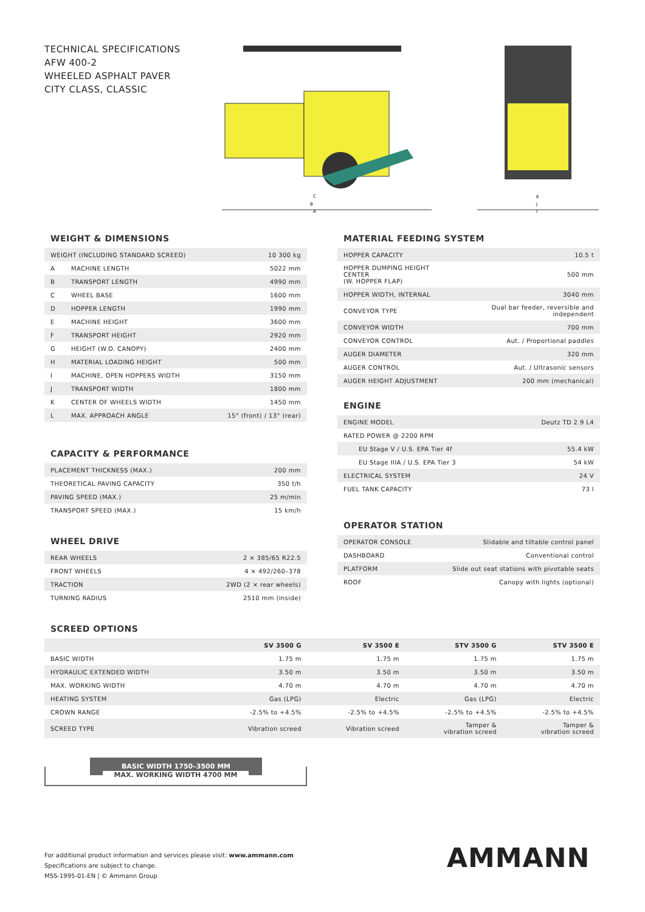TECHNICAL SPECIFICATIONS
AFW 400-2
WHEELED ASPHALT PAVER
CITY CLASS, CLASSIC
C
B
A
K
J
I
WEIGHT & DIMENSIONS
| WEIGHT (INCLUDING STANDARD SCREED) | | 10 300 kg |
| A | MACHINE LENGTH | 5022 mm |
| B | TRANSPORT LENGTH | 4990 mm |
| C | WHEEL BASE | 1600 mm |
| D | HOPPER LENGTH | 1990 mm |
| E | MACHINE HEIGHT | 3600 mm |
| F | TRANSPORT HEIGHT | 2920 mm |
| G | HEIGHT (W.O. CANOPY) | 2400 mm |
| H | MATERIAL LOADING HEIGHT | 500 mm |
| I | MACHINE, OPEN HOPPERS WIDTH | 3150 mm |
| J | TRANSPORT WIDTH | 1800 mm |
| K | CENTER OF WHEELS WIDTH | 1450 mm |
| L | MAX. APPROACH ANGLE | 15° (front) / 13° (rear) |
CAPACITY & PERFORMANCE
| PLACEMENT THICKNESS (MAX.) | 200 mm |
| THEORETICAL PAVING CAPACITY | 350 t/h |
| PAVING SPEED (MAX.) | 25 m/min |
| TRANSPORT SPEED (MAX.) | 15 km/h |
WHEEL DRIVE
| REAR WHEELS | 2 × 385/65 R22.5 |
| FRONT WHEELS | 4 × 492/260–378 |
| TRACTION | 2WD (2 × rear wheels) |
| TURNING RADIUS | 2510 mm (inside) |
MATERIAL FEEDING SYSTEM
| HOPPER CAPACITY | 10.5 t |
| HOPPER DUMPING HEIGHT CENTER (W. HOPPER FLAP) | 500 mm |
| HOPPER WIDTH, INTERNAL | 3040 mm |
| CONVEYOR TYPE | Dual bar feeder, reversible and independent |
| CONVEYOR WIDTH | 700 mm |
| CONVEYOR CONTROL | Aut. / Proportional paddles |
| AUGER DIAMETER | 320 mm |
| AUGER CONTROL | Aut. / Ultrasonic sensors |
| AUGER HEIGHT ADJUSTMENT | 200 mm (mechanical) |
ENGINE
| ENGINE MODEL | Deutz TD 2.9 L4 |
| RATED POWER @ 2200 RPM | |
| EU Stage V / U.S. EPA Tier 4f | 55.4 kW |
| EU Stage IIIA / U.S. EPA Tier 3 | 54 kW |
| ELECTRICAL SYSTEM | 24 V |
| FUEL TANK CAPACITY | 73 l |
OPERATOR STATION
| OPERATOR CONSOLE | Slidable and tiltable control panel |
| DASHBOARD | Conventional control |
| PLATFORM | Slide out seat stations with pivotable seats |
| ROOF | Canopy with lights (optional) |
SCREED OPTIONS
| | SV 3500 G | SV 3500 E | STV 3500 G | STV 3500 E |
| --- | --- | --- | --- | --- |
| BASIC WIDTH | 1.75 m | 1.75 m | 1.75 m | 1.75 m |
| HYDRAULIC EXTENDED WIDTH | 3.50 m | 3.50 m | 3.50 m | 3.50 m |
| MAX. WORKING WIDTH | 4.70 m | 4.70 m | 4.70 m | 4.70 m |
| HEATING SYSTEM | Gas (LPG) | Electric | Gas (LPG) | Electric |
| CROWN RANGE | -2.5% to +4.5% | -2.5% to +4.5% | -2.5% to +4.5% | -2.5% to +4.5% |
| SCREED TYPE | Vibration screed | Vibration screed | Tamper & vibration screed | Tamper & vibration screed |
BASIC WIDTH 1750–3500 MM
MAX. WORKING WIDTH 4700 MM
For additional product information and services please visit: www.ammann.com
Specifications are subject to change.
MSS-1995-01-EN | © Ammann Group
AMMANN